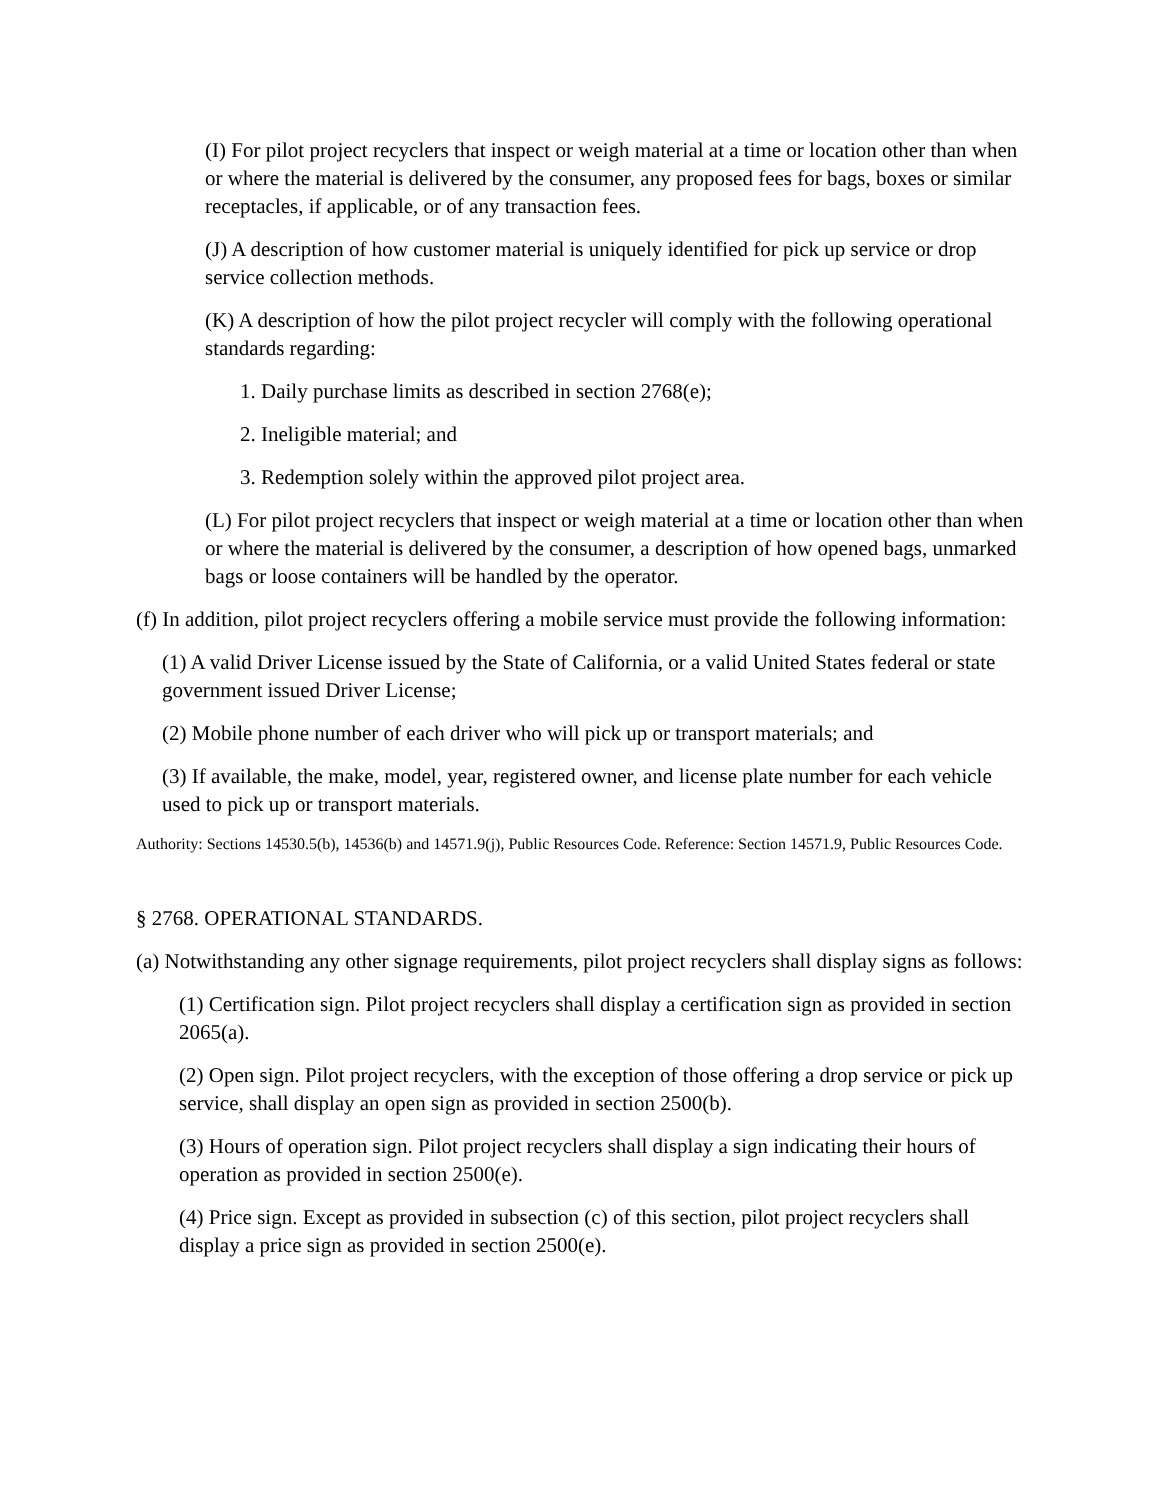(I) For pilot project recyclers that inspect or weigh material at a time or location other than when or where the material is delivered by the consumer, any proposed fees for bags, boxes or similar receptacles, if applicable, or of any transaction fees.
(J) A description of how customer material is uniquely identified for pick up service or drop service collection methods.
(K) A description of how the pilot project recycler will comply with the following operational standards regarding:
1. Daily purchase limits as described in section 2768(e);
2. Ineligible material; and
3. Redemption solely within the approved pilot project area.
(L) For pilot project recyclers that inspect or weigh material at a time or location other than when or where the material is delivered by the consumer, a description of how opened bags, unmarked bags or loose containers will be handled by the operator.
(f) In addition, pilot project recyclers offering a mobile service must provide the following information:
(1) A valid Driver License issued by the State of California, or a valid United States federal or state government issued Driver License;
(2) Mobile phone number of each driver who will pick up or transport materials; and
(3) If available, the make, model, year, registered owner, and license plate number for each vehicle used to pick up or transport materials.
Authority: Sections 14530.5(b), 14536(b) and 14571.9(j), Public Resources Code. Reference: Section 14571.9, Public Resources Code.
§ 2768. OPERATIONAL STANDARDS.
(a) Notwithstanding any other signage requirements, pilot project recyclers shall display signs as follows:
(1) Certification sign. Pilot project recyclers shall display a certification sign as provided in section 2065(a).
(2) Open sign. Pilot project recyclers, with the exception of those offering a drop service or pick up service, shall display an open sign as provided in section 2500(b).
(3) Hours of operation sign. Pilot project recyclers shall display a sign indicating their hours of operation as provided in section 2500(e).
(4) Price sign. Except as provided in subsection (c) of this section, pilot project recyclers shall display a price sign as provided in section 2500(e).